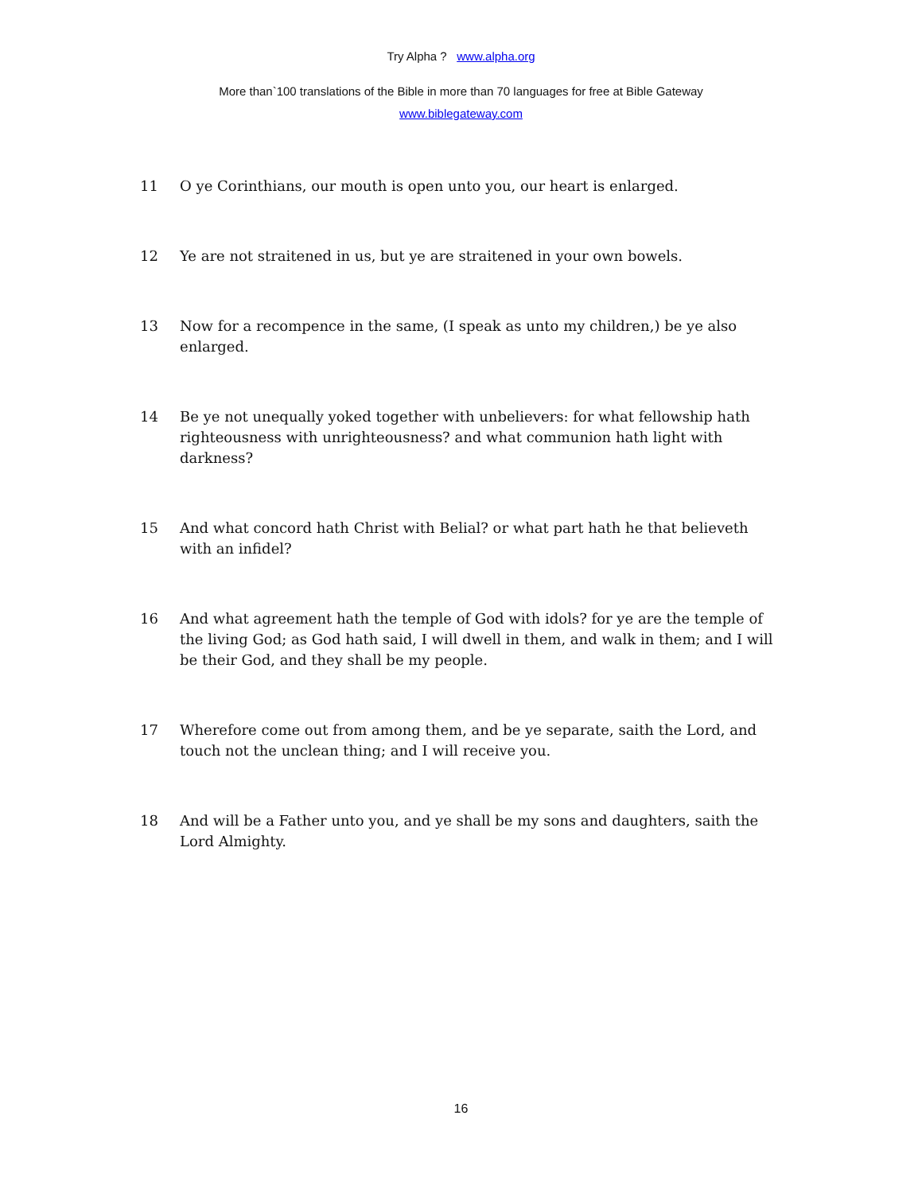Try Alpha ? www.alpha.org
More than`100 translations of the Bible in more than 70 languages for free at Bible Gateway
www.biblegateway.com
11 O ye Corinthians, our mouth is open unto you, our heart is enlarged.
12 Ye are not straitened in us, but ye are straitened in your own bowels.
13 Now for a recompence in the same, (I speak as unto my children,) be ye also enlarged.
14 Be ye not unequally yoked together with unbelievers: for what fellowship hath righteousness with unrighteousness? and what communion hath light with darkness?
15 And what concord hath Christ with Belial? or what part hath he that believeth with an infidel?
16 And what agreement hath the temple of God with idols? for ye are the temple of the living God; as God hath said, I will dwell in them, and walk in them; and I will be their God, and they shall be my people.
17 Wherefore come out from among them, and be ye separate, saith the Lord, and touch not the unclean thing; and I will receive you.
18 And will be a Father unto you, and ye shall be my sons and daughters, saith the Lord Almighty.
16